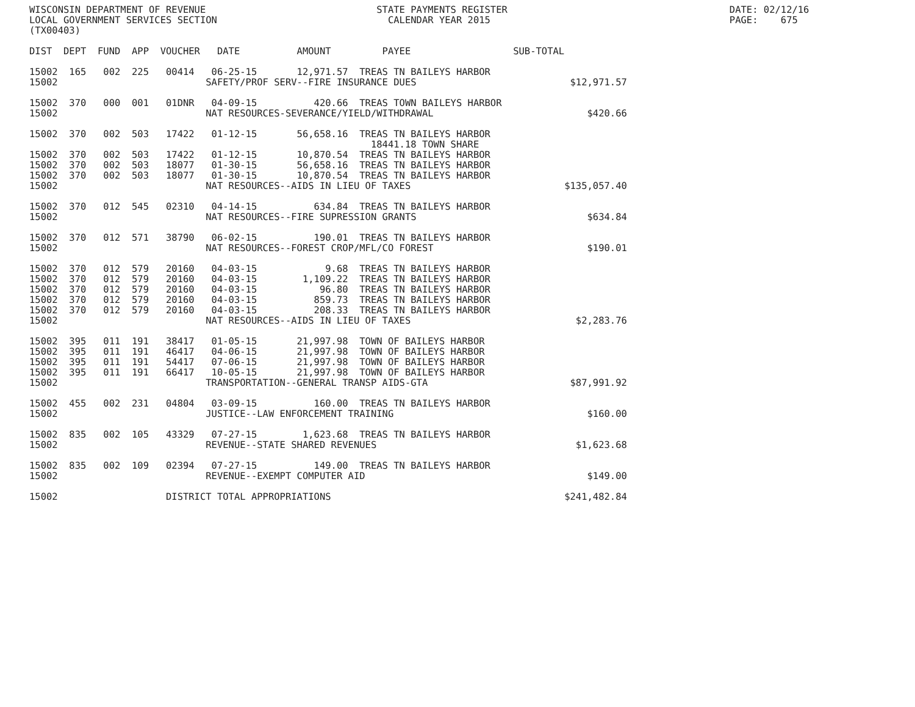WISCONSIN DEPARTMENT OF REVENUE                              STATE PAYMENTS REGISTER                                       DATE: 02/12/16
LOCAL GOVERNMENT SERVICES SECTION                              CALENDAR YEAR 2015                                          PAGE:    675
(TX00403)

DIST  DEPT  FUND  APP  VOUCHER   DATE          AMOUNT         PAYEE                  SUB-TOTAL

15002  165   002  225   00414   06-25-15       12,971.57  TREAS TN BAILEYS HARBOR
15002                          SAFETY/PROF SERV--FIRE INSURANCE DUES                           $12,971.57

15002  370   000  001   01DNR   04-09-15          420.66  TREAS TOWN BAILEYS HARBOR
15002                          NAT RESOURCES-SEVERANCE/YIELD/WITHDRAWAL                           $420.66

15002  370   002  503   17422   01-12-15       56,658.16  TREAS TN BAILEYS HARBOR
                                                            18441.18 TOWN SHARE
15002  370   002  503   17422   01-12-15       10,870.54  TREAS TN BAILEYS HARBOR
15002  370   002  503   18077   01-30-15       56,658.16  TREAS TN BAILEYS HARBOR
15002  370   002  503   18077   01-30-15       10,870.54  TREAS TN BAILEYS HARBOR
15002                          NAT RESOURCES--AIDS IN LIEU OF TAXES                           $135,057.40

15002  370   012  545   02310   04-14-15          634.84  TREAS TN BAILEYS HARBOR
15002                          NAT RESOURCES--FIRE SUPRESSION GRANTS                              $634.84

15002  370   012  571   38790   06-02-15          190.01  TREAS TN BAILEYS HARBOR
15002                          NAT RESOURCES--FOREST CROP/MFL/CO FOREST                           $190.01

15002  370   012  579   20160   04-03-15            9.68  TREAS TN BAILEYS HARBOR
15002  370   012  579   20160   04-03-15        1,109.22  TREAS TN BAILEYS HARBOR
15002  370   012  579   20160   04-03-15           96.80  TREAS TN BAILEYS HARBOR
15002  370   012  579   20160   04-03-15          859.73  TREAS TN BAILEYS HARBOR
15002  370   012  579   20160   04-03-15          208.33  TREAS TN BAILEYS HARBOR
15002                          NAT RESOURCES--AIDS IN LIEU OF TAXES                             $2,283.76

15002  395   011  191   38417   01-05-15       21,997.98  TOWN OF BAILEYS HARBOR
15002  395   011  191   46417   04-06-15       21,997.98  TOWN OF BAILEYS HARBOR
15002  395   011  191   54417   07-06-15       21,997.98  TOWN OF BAILEYS HARBOR
15002  395   011  191   66417   10-05-15       21,997.98  TOWN OF BAILEYS HARBOR
15002                          TRANSPORTATION--GENERAL TRANSP AIDS-GTA                         $87,991.92

15002  455   002  231   04804   03-09-15          160.00  TREAS TN BAILEYS HARBOR
15002                          JUSTICE--LAW ENFORCEMENT TRAINING                                  $160.00

15002  835   002  105   43329   07-27-15        1,623.68  TREAS TN BAILEYS HARBOR
15002                          REVENUE--STATE SHARED REVENUES                                   $1,623.68

15002  835   002  109   02394   07-27-15          149.00  TREAS TN BAILEYS HARBOR
15002                          REVENUE--EXEMPT COMPUTER AID                                       $149.00

15002                   DISTRICT TOTAL APPROPRIATIONS                                         $241,482.84